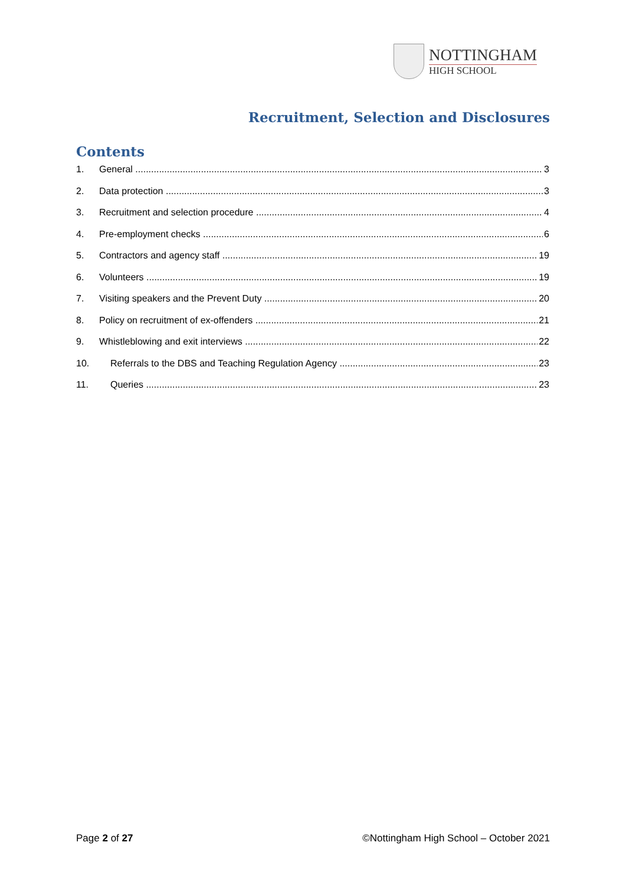NOTTINGHAM
HIGH SCHOOL
Recruitment, Selection and Disclosures
Contents
1. General 3
2. Data protection 3
3. Recruitment and selection procedure 4
4. Pre-employment checks 6
5. Contractors and agency staff 19
6. Volunteers 19
7. Visiting speakers and the Prevent Duty 20
8. Policy on recruitment of ex-offenders 21
9. Whistleblowing and exit interviews 22
10. Referrals to the DBS and Teaching Regulation Agency 23
11. Queries 23
Page 2 of 27 ©Nottingham High School – October 2021